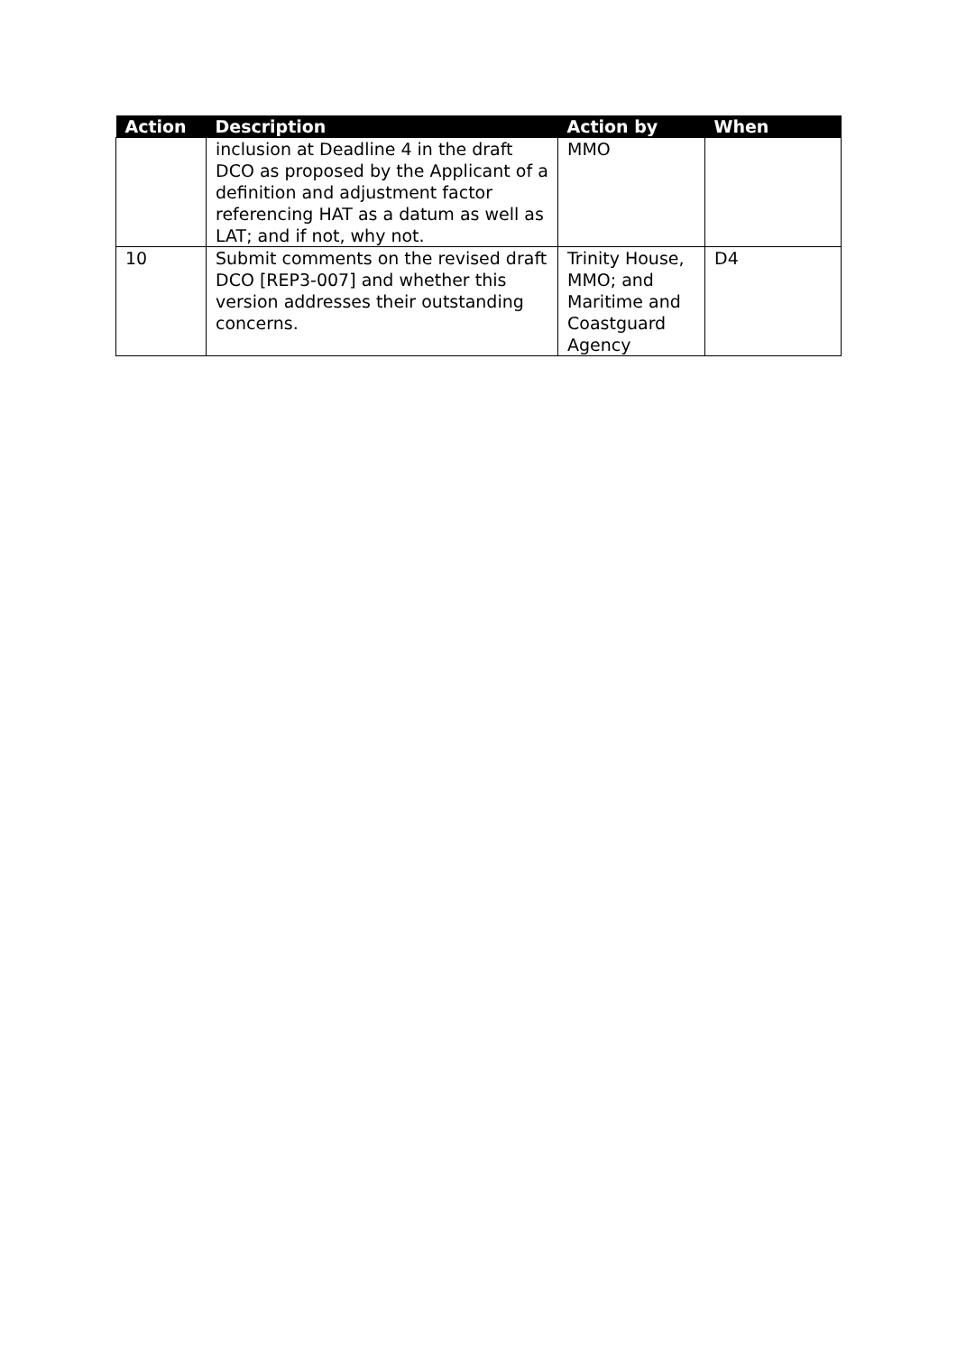| Action | Description | Action by | When |
| --- | --- | --- | --- |
| | inclusion at Deadline 4 in the draft DCO as proposed by the Applicant of a definition and adjustment factor referencing HAT as a datum as well as LAT; and if not, why not. | MMO | |
| 10 | Submit comments on the revised draft DCO [REP3-007] and whether this version addresses their outstanding concerns. | Trinity House, MMO; and Maritime and Coastguard Agency | D4 |